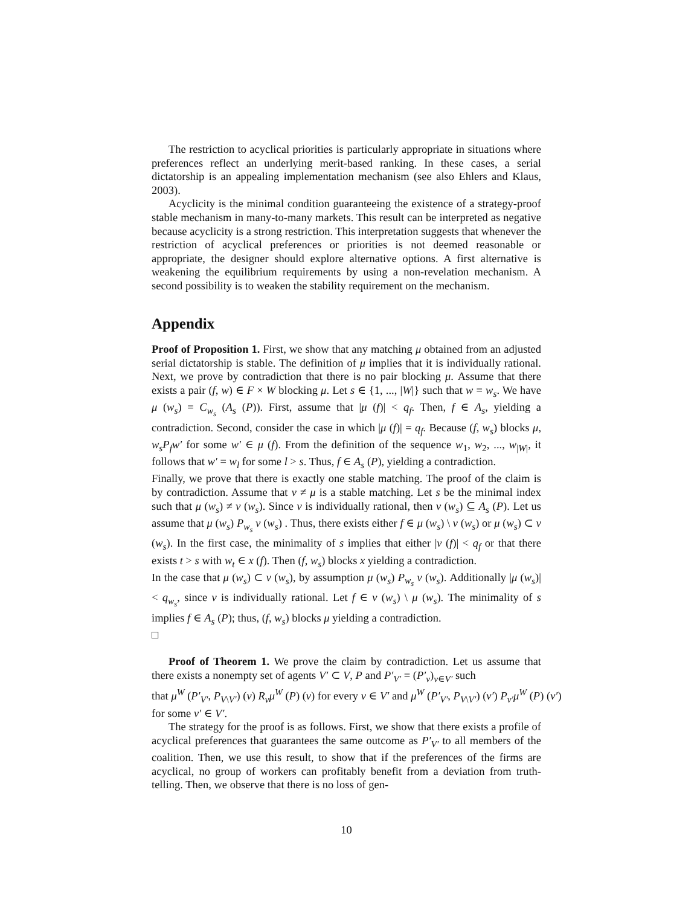The restriction to acyclical priorities is particularly appropriate in situations where preferences reflect an underlying merit-based ranking. In these cases, a serial dictatorship is an appealing implementation mechanism (see also Ehlers and Klaus, 2003).
Acyclicity is the minimal condition guaranteeing the existence of a strategy-proof stable mechanism in many-to-many markets. This result can be interpreted as negative because acyclicity is a strong restriction. This interpretation suggests that whenever the restriction of acyclical preferences or priorities is not deemed reasonable or appropriate, the designer should explore alternative options. A first alternative is weakening the equilibrium requirements by using a non-revelation mechanism. A second possibility is to weaken the stability requirement on the mechanism.
Appendix
Proof of Proposition 1. First, we show that any matching μ obtained from an adjusted serial dictatorship is stable. The definition of μ implies that it is individually rational. Next, we prove by contradiction that there is no pair blocking μ. Assume that there exists a pair (f, w) ∈ F × W blocking μ. Let s ∈ {1, ..., |W|} such that w = w<sub>s</sub>. We have μ (w<sub>s</sub>) = C<sub>w<sub>s</sub></sub> (A<sub>s</sub> (P)). First, assume that |μ (f)| < q<sub>f</sub>. Then, f ∈ A<sub>s</sub>, yielding a contradiction. Second, consider the case in which |μ (f)| = q<sub>f</sub>. Because (f, w<sub>s</sub>) blocks μ, w<sub>s</sub>P<sub>f</sub>w′ for some w′ ∈ μ (f). From the definition of the sequence w<sub>1</sub>, w<sub>2</sub>, ..., w<sub>|W|</sub>, it follows that w′ = w<sub>l</sub> for some l > s. Thus, f ∈ A<sub>s</sub> (P), yielding a contradiction.
Finally, we prove that there is exactly one stable matching. The proof of the claim is by contradiction. Assume that ν ≠ μ is a stable matching. Let s be the minimal index such that μ (w<sub>s</sub>) ≠ ν (w<sub>s</sub>). Since ν is individually rational, then ν (w<sub>s</sub>) ⊆ A<sub>s</sub> (P). Let us assume that μ (w<sub>s</sub>) P<sub>w<sub>s</sub></sub> ν (w<sub>s</sub>) . Thus, there exists either f ∈ μ (w<sub>s</sub>) \ ν (w<sub>s</sub>) or μ (w<sub>s</sub>) ⊂ ν (w<sub>s</sub>). In the first case, the minimality of s implies that either |ν (f)| < q<sub>f</sub> or that there exists t > s with w<sub>t</sub> ∈ x (f). Then (f, w<sub>s</sub>) blocks x yielding a contradiction.
In the case that μ (w<sub>s</sub>) ⊂ ν (w<sub>s</sub>), by assumption μ (w<sub>s</sub>) P<sub>w<sub>s</sub></sub> ν (w<sub>s</sub>). Additionally |μ (w<sub>s</sub>)| < q<sub>w<sub>s</sub></sub>, since ν is individually rational. Let f ∈ ν (w<sub>s</sub>) \ μ (w<sub>s</sub>). The minimality of s implies f ∈ A<sub>s</sub> (P); thus, (f, w<sub>s</sub>) blocks μ yielding a contradiction.
□
Proof of Theorem 1. We prove the claim by contradiction. Let us assume that there exists a nonempty set of agents V′ ⊂ V, P and P′<sub>V′</sub> = (P′<sub>v</sub>)<sub>v∈V′</sub> such
that μ<sup>W</sup> (P′<sub>V′</sub>, P<sub>V\V′</sub>) (v) R<sub>v</sub>μ<sup>W</sup> (P) (v) for every v ∈ V′ and μ<sup>W</sup> (P′<sub>V′</sub>, P<sub>V\V′</sub>) (v′) P<sub>v′</sub>μ<sup>W</sup> (P) (v′)
for some v′ ∈ V′.
The strategy for the proof is as follows. First, we show that there exists a profile of acyclical preferences that guarantees the same outcome as P′<sub>V′</sub> to all members of the coalition. Then, we use this result, to show that if the preferences of the firms are acyclical, no group of workers can profitably benefit from a deviation from truth-telling. Then, we observe that there is no loss of gen-
10